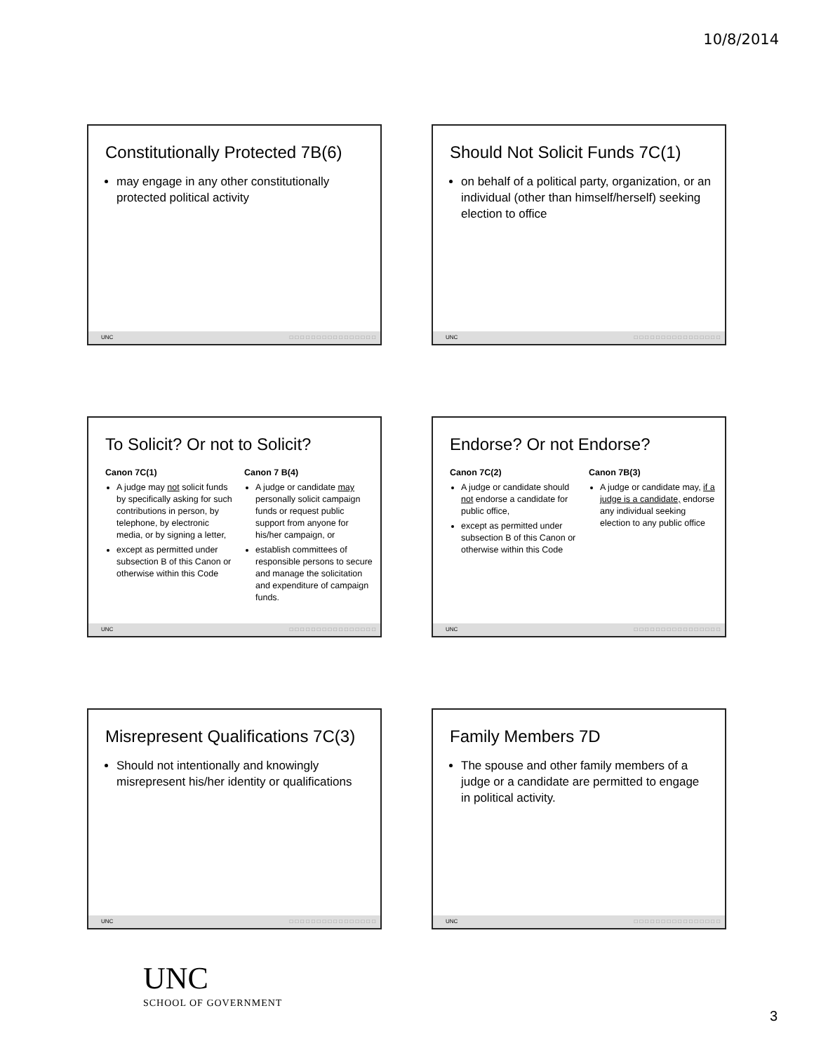10/8/2014
Constitutionally Protected 7B(6)
may engage in any other constitutionally protected political activity
UNC □□□□□□□□□□□□□□□□
Should Not Solicit Funds 7C(1)
on behalf of a political party, organization, or an individual (other than himself/herself) seeking election to office
UNC □□□□□□□□□□□□□□□□
To Solicit? Or not to Solicit?
Canon 7C(1)
A judge may not solicit funds by specifically asking for such contributions in person, by telephone, by electronic media, or by signing a letter,
except as permitted under subsection B of this Canon or otherwise within this Code
Canon 7 B(4)
A judge or candidate may personally solicit campaign funds or request public support from anyone for his/her campaign, or
establish committees of responsible persons to secure and manage the solicitation and expenditure of campaign funds.
UNC □□□□□□□□□□□□□□□□
Endorse? Or not Endorse?
Canon 7C(2)
A judge or candidate should not endorse a candidate for public office,
except as permitted under subsection B of this Canon or otherwise within this Code
Canon 7B(3)
A judge or candidate may, if a judge is a candidate, endorse any individual seeking election to any public office
UNC □□□□□□□□□□□□□□□□
Misrepresent Qualifications 7C(3)
Should not intentionally and knowingly misrepresent his/her identity or qualifications
UNC □□□□□□□□□□□□□□□□
Family Members 7D
The spouse and other family members of a judge or a candidate are permitted to engage in political activity.
UNC □□□□□□□□□□□□□□□□
UNC
SCHOOL OF GOVERNMENT
3